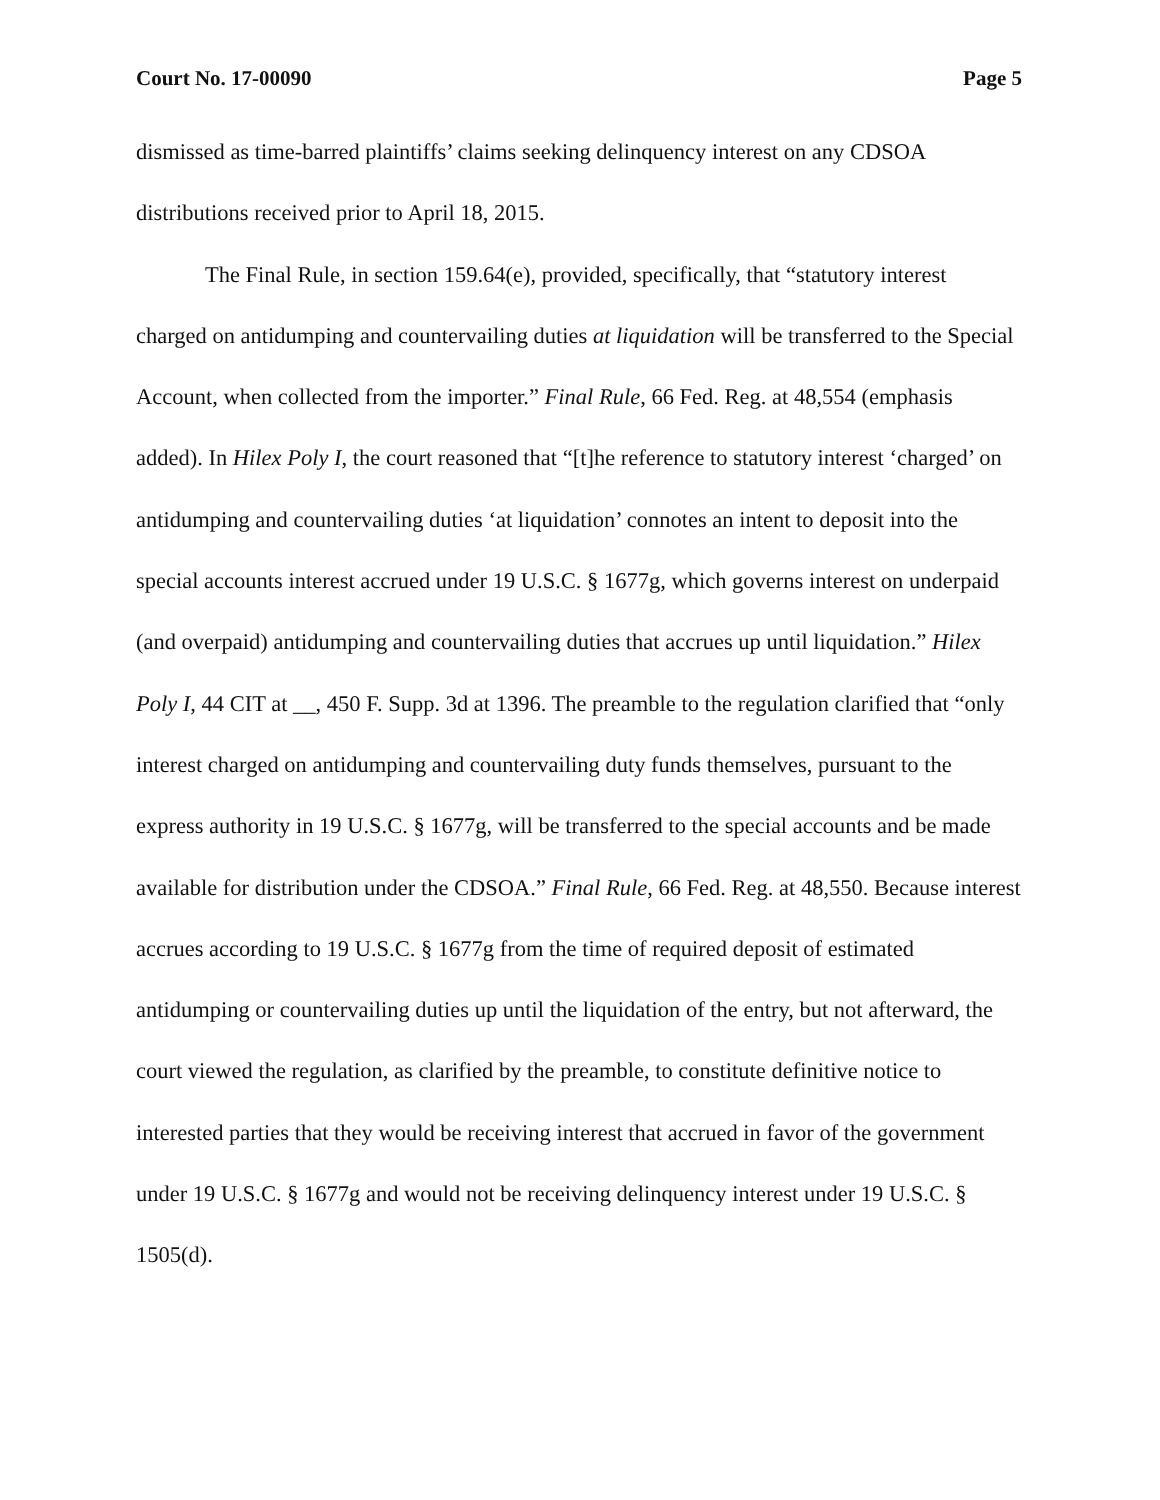Court No. 17-00090 Page 5
dismissed as time-barred plaintiffs’ claims seeking delinquency interest on any CDSOA distributions received prior to April 18, 2015.
The Final Rule, in section 159.64(e), provided, specifically, that “statutory interest charged on antidumping and countervailing duties at liquidation will be transferred to the Special Account, when collected from the importer.” Final Rule, 66 Fed. Reg. at 48,554 (emphasis added). In Hilex Poly I, the court reasoned that “[t]he reference to statutory interest ‘charged’ on antidumping and countervailing duties ‘at liquidation’ connotes an intent to deposit into the special accounts interest accrued under 19 U.S.C. § 1677g, which governs interest on underpaid (and overpaid) antidumping and countervailing duties that accrues up until liquidation.” Hilex Poly I, 44 CIT at __, 450 F. Supp. 3d at 1396. The preamble to the regulation clarified that “only interest charged on antidumping and countervailing duty funds themselves, pursuant to the express authority in 19 U.S.C. § 1677g, will be transferred to the special accounts and be made available for distribution under the CDSOA.” Final Rule, 66 Fed. Reg. at 48,550. Because interest accrues according to 19 U.S.C. § 1677g from the time of required deposit of estimated antidumping or countervailing duties up until the liquidation of the entry, but not afterward, the court viewed the regulation, as clarified by the preamble, to constitute definitive notice to interested parties that they would be receiving interest that accrued in favor of the government under 19 U.S.C. § 1677g and would not be receiving delinquency interest under 19 U.S.C. § 1505(d).